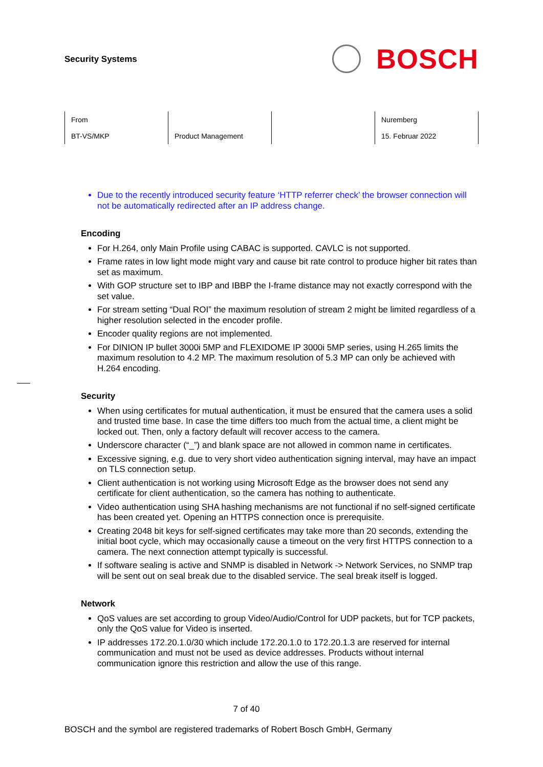Security Systems
BOSCH
| From BT-VS/MKP | Product Management | | Nuremberg 15. Februar 2022 |
Due to the recently introduced security feature ‘HTTP referrer check’ the browser connection will not be automatically redirected after an IP address change.
Encoding
For H.264, only Main Profile using CABAC is supported. CAVLC is not supported.
Frame rates in low light mode might vary and cause bit rate control to produce higher bit rates than set as maximum.
With GOP structure set to IBP and IBBP the I-frame distance may not exactly correspond with the set value.
For stream setting “Dual ROI” the maximum resolution of stream 2 might be limited regardless of a higher resolution selected in the encoder profile.
Encoder quality regions are not implemented.
For DINION IP bullet 3000i 5MP and FLEXIDOME IP 3000i 5MP series, using H.265 limits the maximum resolution to 4.2 MP. The maximum resolution of 5.3 MP can only be achieved with H.264 encoding.
Security
When using certificates for mutual authentication, it must be ensured that the camera uses a solid and trusted time base. In case the time differs too much from the actual time, a client might be locked out. Then, only a factory default will recover access to the camera.
Underscore character (“_”) and blank space are not allowed in common name in certificates.
Excessive signing, e.g. due to very short video authentication signing interval, may have an impact on TLS connection setup.
Client authentication is not working using Microsoft Edge as the browser does not send any certificate for client authentication, so the camera has nothing to authenticate.
Video authentication using SHA hashing mechanisms are not functional if no self-signed certificate has been created yet. Opening an HTTPS connection once is prerequisite.
Creating 2048 bit keys for self-signed certificates may take more than 20 seconds, extending the initial boot cycle, which may occasionally cause a timeout on the very first HTTPS connection to a camera. The next connection attempt typically is successful.
If software sealing is active and SNMP is disabled in Network -> Network Services, no SNMP trap will be sent out on seal break due to the disabled service. The seal break itself is logged.
Network
QoS values are set according to group Video/Audio/Control for UDP packets, but for TCP packets, only the QoS value for Video is inserted.
IP addresses 172.20.1.0/30 which include 172.20.1.0 to 172.20.1.3 are reserved for internal communication and must not be used as device addresses. Products without internal communication ignore this restriction and allow the use of this range.
7 of 40
BOSCH and the symbol are registered trademarks of Robert Bosch GmbH, Germany